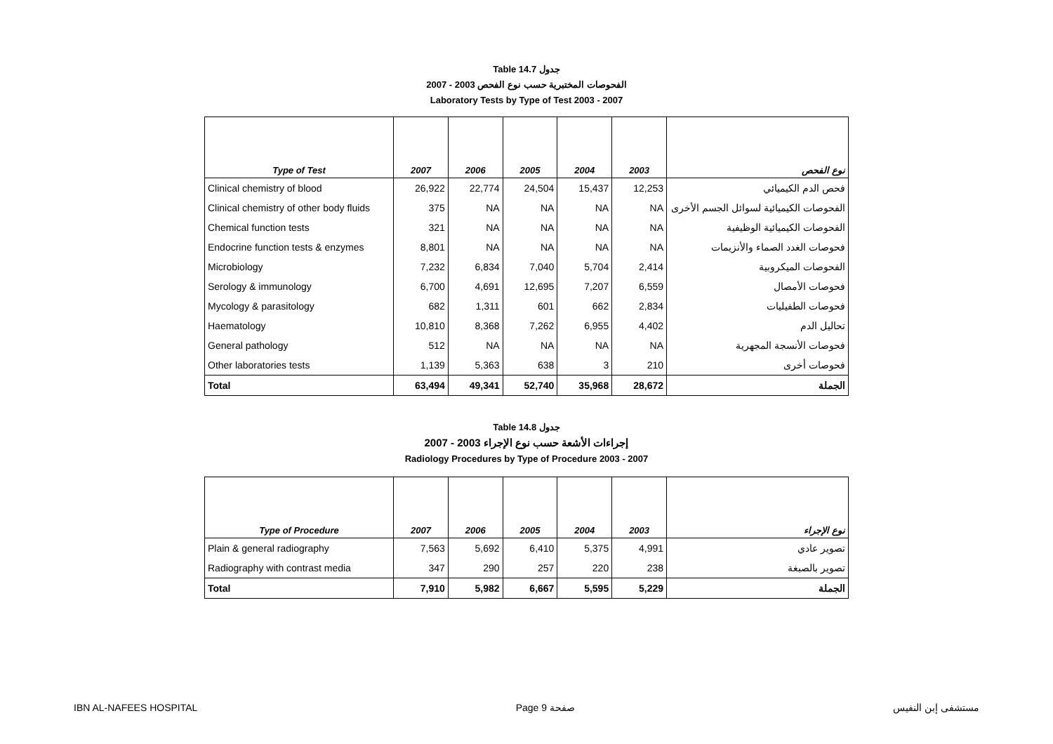Table 14.7 جدول
2007 - 2003 الفحوصات المختبرية حسب نوع الفحص
Laboratory Tests by Type of Test 2003 - 2007
| Type of Test | 2007 | 2006 | 2005 | 2004 | 2003 | نوع الفحص |
| --- | --- | --- | --- | --- | --- | --- |
| Clinical chemistry of blood | 26,922 | 22,774 | 24,504 | 15,437 | 12,253 | فحص الدم الكيميائي |
| Clinical chemistry of other body fluids | 375 | NA | NA | NA | NA | الفحوصات الكيميائية لسوائل الجسم الأخرى |
| Chemical function tests | 321 | NA | NA | NA | NA | الفحوصات الكيميائية الوظيفية |
| Endocrine function tests & enzymes | 8,801 | NA | NA | NA | NA | فحوصات الغدد الصماء والأنزيمات |
| Microbiology | 7,232 | 6,834 | 7,040 | 5,704 | 2,414 | الفحوصات الميكروبية |
| Serology & immunology | 6,700 | 4,691 | 12,695 | 7,207 | 6,559 | فحوصات الأمصال |
| Mycology & parasitology | 682 | 1,311 | 601 | 662 | 2,834 | فحوصات الطفيليات |
| Haematology | 10,810 | 8,368 | 7,262 | 6,955 | 4,402 | تحاليل الدم |
| General pathology | 512 | NA | NA | NA | NA | فحوصات الأنسجة المجهرية |
| Other laboratories tests | 1,139 | 5,363 | 638 | 3 | 210 | فحوصات أخرى |
| Total | 63,494 | 49,341 | 52,740 | 35,968 | 28,672 | الجملة |
Table 14.8 جدول
2007 - 2003 إجراءات الأشعة حسب نوع الإجراء
Radiology Procedures by Type of Procedure 2003 - 2007
| Type of Procedure | 2007 | 2006 | 2005 | 2004 | 2003 | نوع الإجراء |
| --- | --- | --- | --- | --- | --- | --- |
| Plain & general radiography | 7,563 | 5,692 | 6,410 | 5,375 | 4,991 | تصوير عادي |
| Radiography with contrast media | 347 | 290 | 257 | 220 | 238 | تصوير بالصبغة |
| Total | 7,910 | 5,982 | 6,667 | 5,595 | 5,229 | الجملة |
IBN AL-NAFEES HOSPITAL Page 9 صفحة مستشفى إبن النفيس